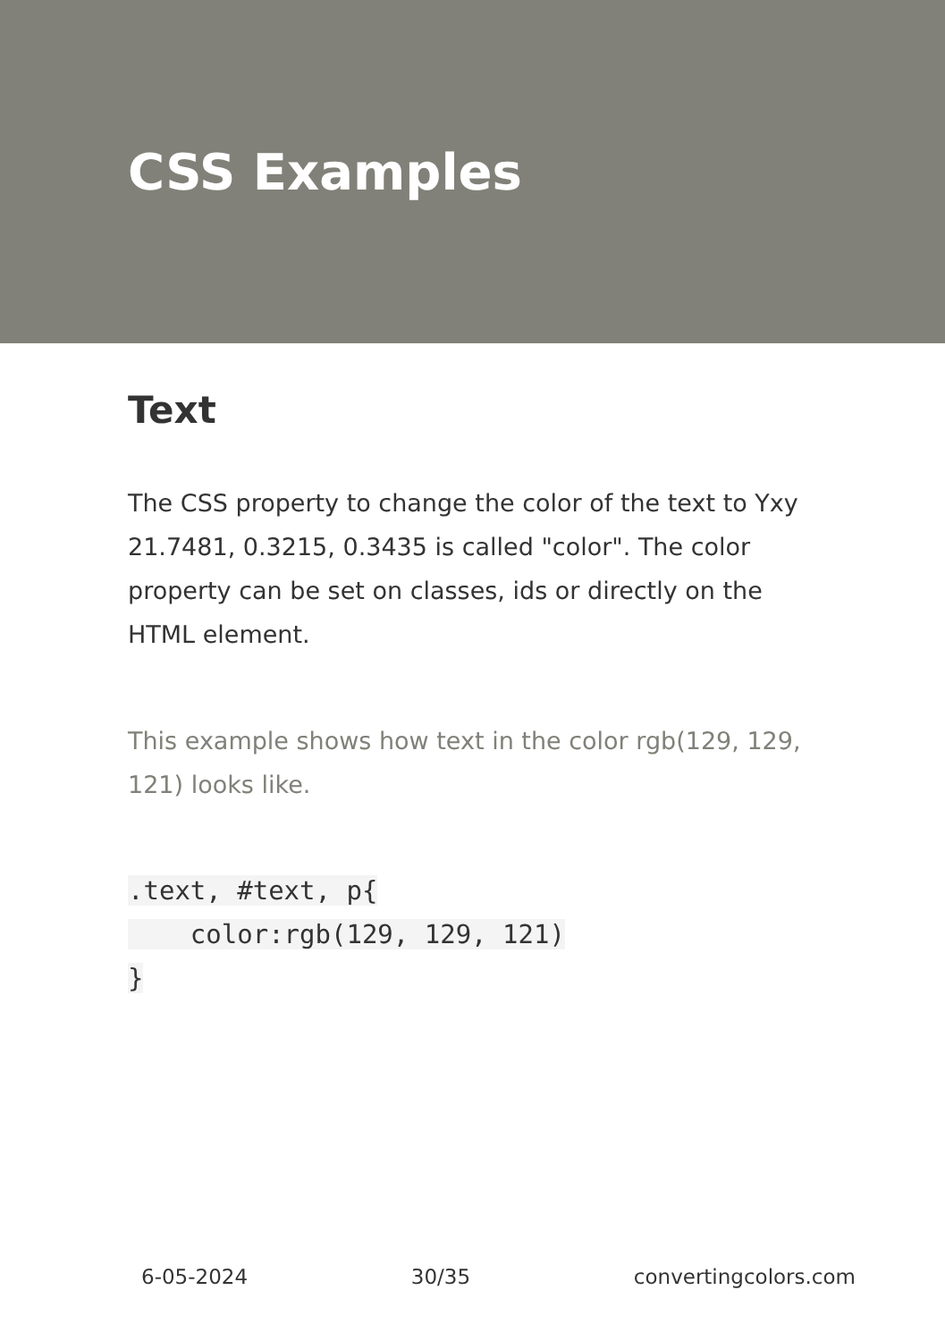CSS Examples
Text
The CSS property to change the color of the text to Yxy 21.7481, 0.3215, 0.3435 is called "color". The color property can be set on classes, ids or directly on the HTML element.
This example shows how text in the color rgb(129, 129, 121) looks like.
.text, #text, p{
    color:rgb(129, 129, 121)
}
6-05-2024 30/35 convertingcolors.com